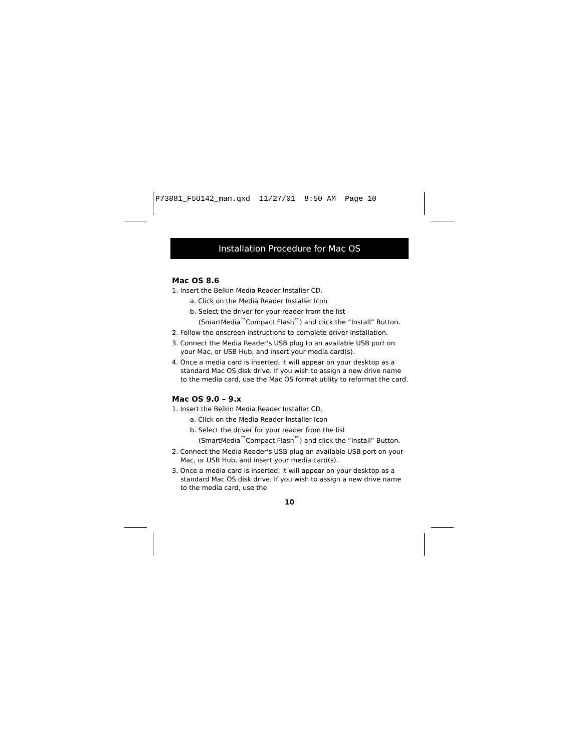P73881_F5U142_man.qxd 11/27/01 8:50 AM Page 10
Installation Procedure for Mac OS
Mac OS 8.6
1. Insert the Belkin Media Reader Installer CD.
a. Click on the Media Reader Installer Icon
b. Select the driver for your reader from the list (SmartMedia<sup>™</sup>Compact Flash<sup>™</sup>) and click the “Install” Button.
2. Follow the onscreen instructions to complete driver installation.
3. Connect the Media Reader's USB plug to an available USB port on your Mac, or USB Hub, and insert your media card(s).
4. Once a media card is inserted, it will appear on your desktop as a standard Mac OS disk drive. If you wish to assign a new drive name to the media card, use the Mac OS format utility to reformat the card.
Mac OS 9.0 – 9.x
1. Insert the Belkin Media Reader Installer CD.
a. Click on the Media Reader Installer Icon
b. Select the driver for your reader from the list (SmartMedia<sup>™</sup>Compact Flash<sup>™</sup>) and click the “Install” Button.
2. Connect the Media Reader's USB plug an available USB port on your Mac, or USB Hub, and insert your media card(s).
3. Once a media card is inserted, it will appear on your desktop as a standard Mac OS disk drive. If you wish to assign a new drive name to the media card, use the
10